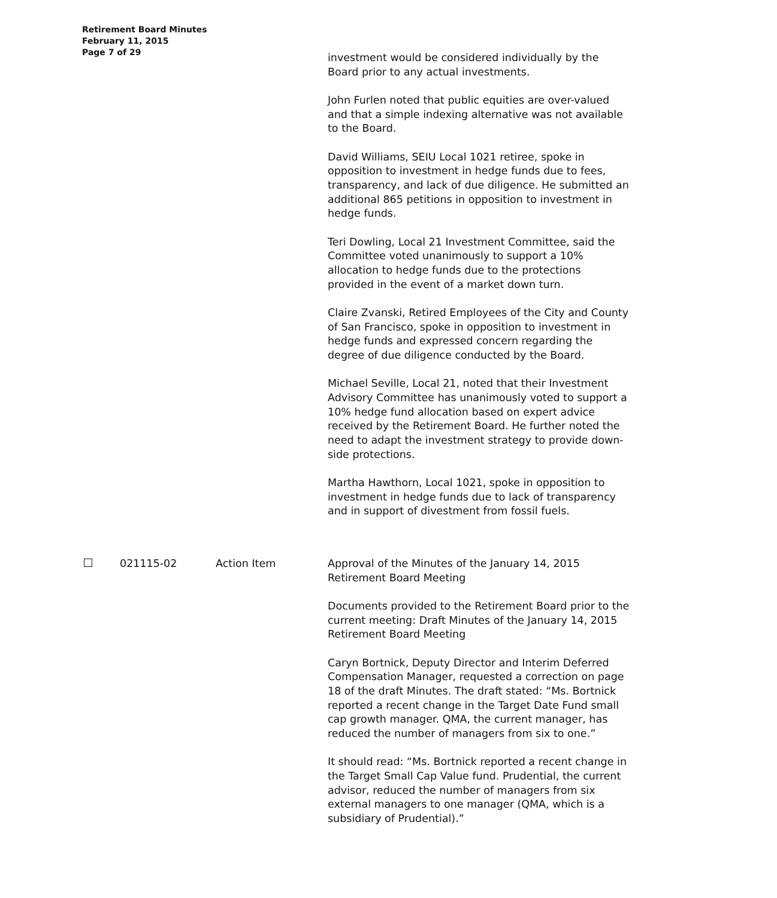Retirement Board Minutes
February 11, 2015
Page 7 of 29
investment would be considered individually by the Board prior to any actual investments.
John Furlen noted that public equities are over-valued and that a simple indexing alternative was not available to the Board.
David Williams, SEIU Local 1021 retiree, spoke in opposition to investment in hedge funds due to fees, transparency, and lack of due diligence. He submitted an additional 865 petitions in opposition to investment in hedge funds.
Teri Dowling, Local 21 Investment Committee, said the Committee voted unanimously to support a 10% allocation to hedge funds due to the protections provided in the event of a market down turn.
Claire Zvanski, Retired Employees of the City and County of San Francisco, spoke in opposition to investment in hedge funds and expressed concern regarding the degree of due diligence conducted by the Board.
Michael Seville, Local 21, noted that their Investment Advisory Committee has unanimously voted to support a 10% hedge fund allocation based on expert advice received by the Retirement Board. He further noted the need to adapt the investment strategy to provide down-side protections.
Martha Hawthorn, Local 1021, spoke in opposition to investment in hedge funds due to lack of transparency and in support of divestment from fossil fuels.
021115-02 Action Item Approval of the Minutes of the January 14, 2015 Retirement Board Meeting
Documents provided to the Retirement Board prior to the current meeting: Draft Minutes of the January 14, 2015 Retirement Board Meeting
Caryn Bortnick, Deputy Director and Interim Deferred Compensation Manager, requested a correction on page 18 of the draft Minutes. The draft stated: “Ms. Bortnick reported a recent change in the Target Date Fund small cap growth manager. QMA, the current manager, has reduced the number of managers from six to one.”
It should read: “Ms. Bortnick reported a recent change in the Target Small Cap Value fund. Prudential, the current advisor, reduced the number of managers from six external managers to one manager (QMA, which is a subsidiary of Prudential).”